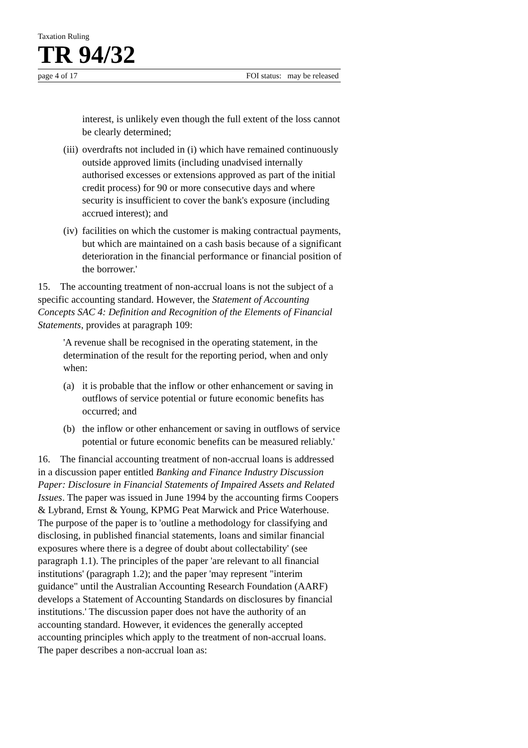Taxation Ruling
TR 94/32
page 4 of 17 FOI status: may be released
interest, is unlikely even though the full extent of the loss cannot be clearly determined;
(iii) overdrafts not included in (i) which have remained continuously outside approved limits (including unadvised internally authorised excesses or extensions approved as part of the initial credit process) for 90 or more consecutive days and where security is insufficient to cover the bank's exposure (including accrued interest); and
(iv) facilities on which the customer is making contractual payments, but which are maintained on a cash basis because of a significant deterioration in the financial performance or financial position of the borrower.'
15. The accounting treatment of non-accrual loans is not the subject of a specific accounting standard. However, the Statement of Accounting Concepts SAC 4: Definition and Recognition of the Elements of Financial Statements, provides at paragraph 109:
'A revenue shall be recognised in the operating statement, in the determination of the result for the reporting period, when and only when:
(a) it is probable that the inflow or other enhancement or saving in outflows of service potential or future economic benefits has occurred; and
(b) the inflow or other enhancement or saving in outflows of service potential or future economic benefits can be measured reliably.'
16. The financial accounting treatment of non-accrual loans is addressed in a discussion paper entitled Banking and Finance Industry Discussion Paper: Disclosure in Financial Statements of Impaired Assets and Related Issues. The paper was issued in June 1994 by the accounting firms Coopers & Lybrand, Ernst & Young, KPMG Peat Marwick and Price Waterhouse. The purpose of the paper is to 'outline a methodology for classifying and disclosing, in published financial statements, loans and similar financial exposures where there is a degree of doubt about collectability' (see paragraph 1.1). The principles of the paper 'are relevant to all financial institutions' (paragraph 1.2); and the paper 'may represent "interim guidance" until the Australian Accounting Research Foundation (AARF) develops a Statement of Accounting Standards on disclosures by financial institutions.' The discussion paper does not have the authority of an accounting standard. However, it evidences the generally accepted accounting principles which apply to the treatment of non-accrual loans. The paper describes a non-accrual loan as: